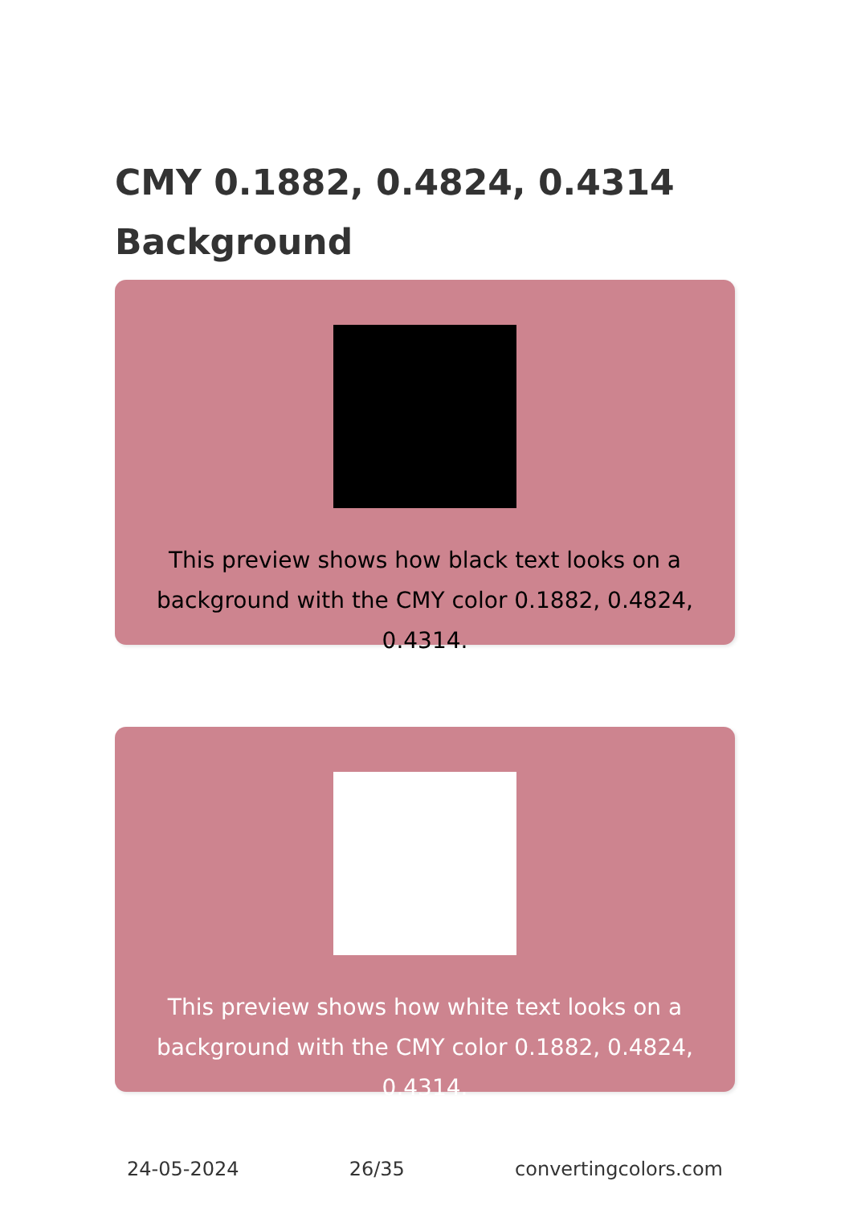CMY 0.1882, 0.4824, 0.4314 Background
This preview shows how black text looks on a background with the CMY color 0.1882, 0.4824, 0.4314.
This preview shows how white text looks on a background with the CMY color 0.1882, 0.4824, 0.4314.
24-05-2024 26/35 convertingcolors.com